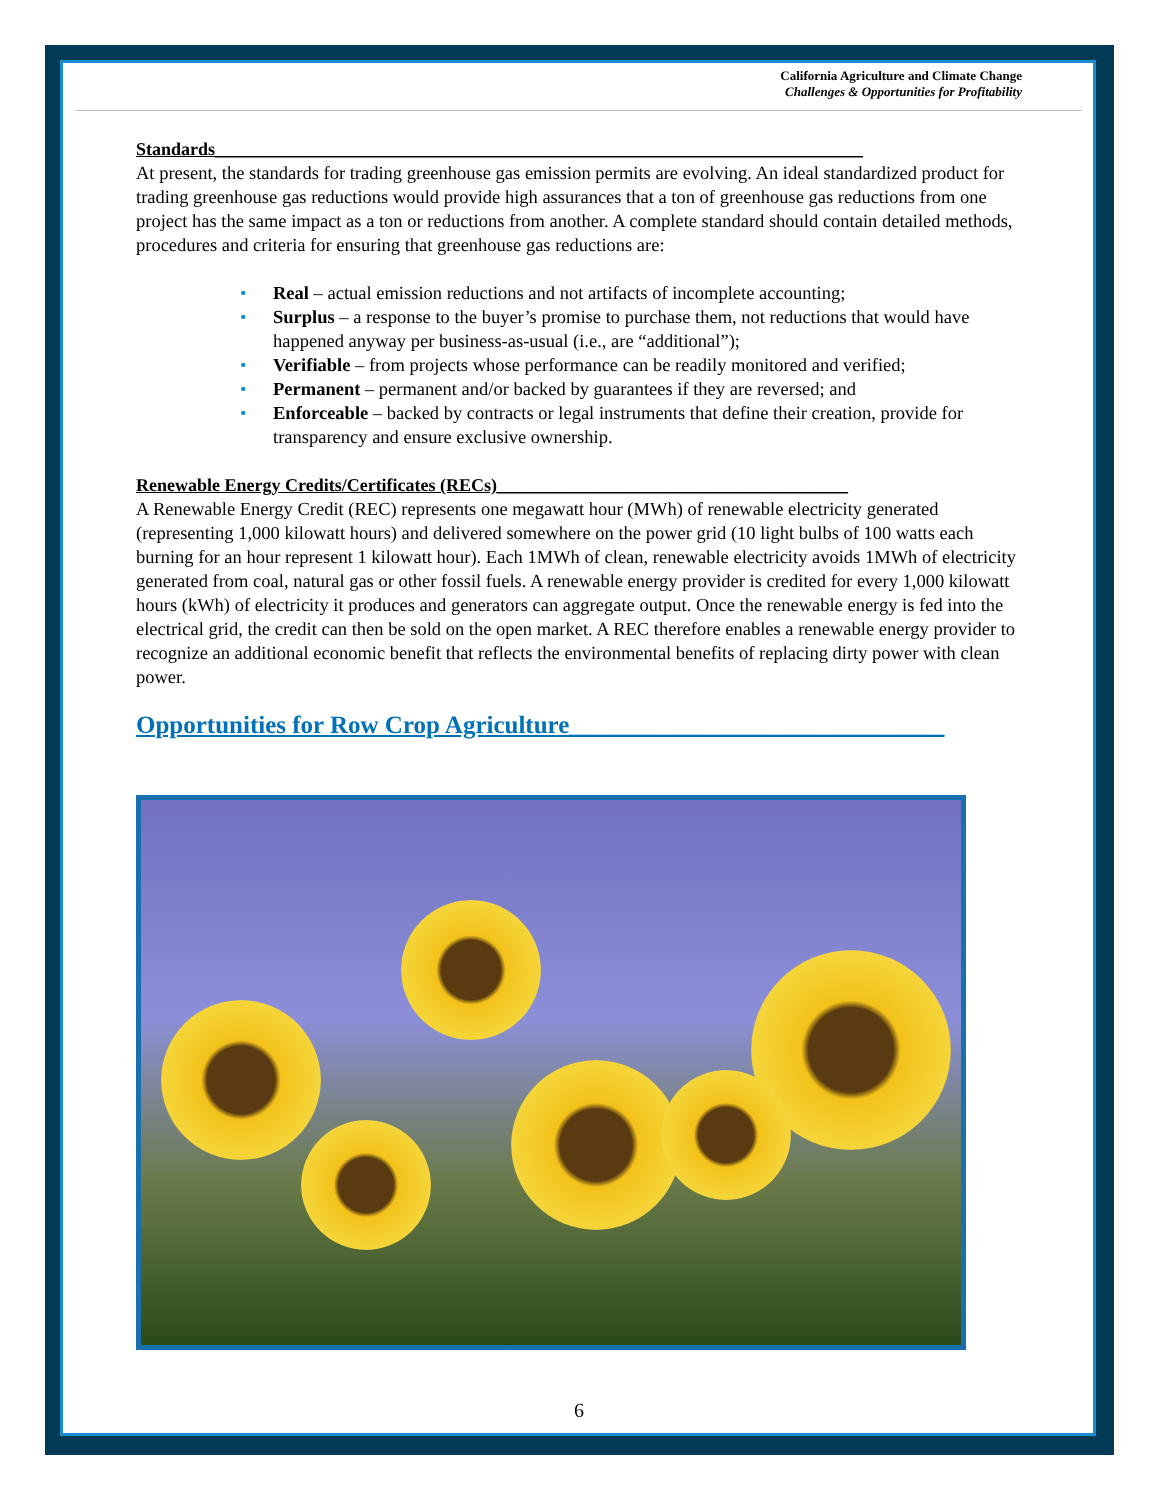California Agriculture and Climate Change
Challenges & Opportunities for Profitability
Standards________________________________________________________________________
At present, the standards for trading greenhouse gas emission permits are evolving. An ideal standardized product for trading greenhouse gas reductions would provide high assurances that a ton of greenhouse gas reductions from one project has the same impact as a ton or reductions from another. A complete standard should contain detailed methods, procedures and criteria for ensuring that greenhouse gas reductions are:
• Real – actual emission reductions and not artifacts of incomplete accounting;
• Surplus – a response to the buyer’s promise to purchase them, not reductions that would have happened anyway per business-as-usual (i.e., are “additional”);
• Verifiable – from projects whose performance can be readily monitored and verified;
• Permanent – permanent and/or backed by guarantees if they are reversed; and
• Enforceable – backed by contracts or legal instruments that define their creation, provide for transparency and ensure exclusive ownership.
Renewable Energy Credits/Certificates (RECs)_______________________________________
A Renewable Energy Credit (REC) represents one megawatt hour (MWh) of renewable electricity generated (representing 1,000 kilowatt hours) and delivered somewhere on the power grid (10 light bulbs of 100 watts each burning for an hour represent 1 kilowatt hour). Each 1MWh of clean, renewable electricity avoids 1MWh of electricity generated from coal, natural gas or other fossil fuels. A renewable energy provider is credited for every 1,000 kilowatt hours (kWh) of electricity it produces and generators can aggregate output. Once the renewable energy is fed into the electrical grid, the credit can then be sold on the open market. A REC therefore enables a renewable energy provider to recognize an additional economic benefit that reflects the environmental benefits of replacing dirty power with clean power.
Opportunities for Row Crop Agriculture______________________________
6